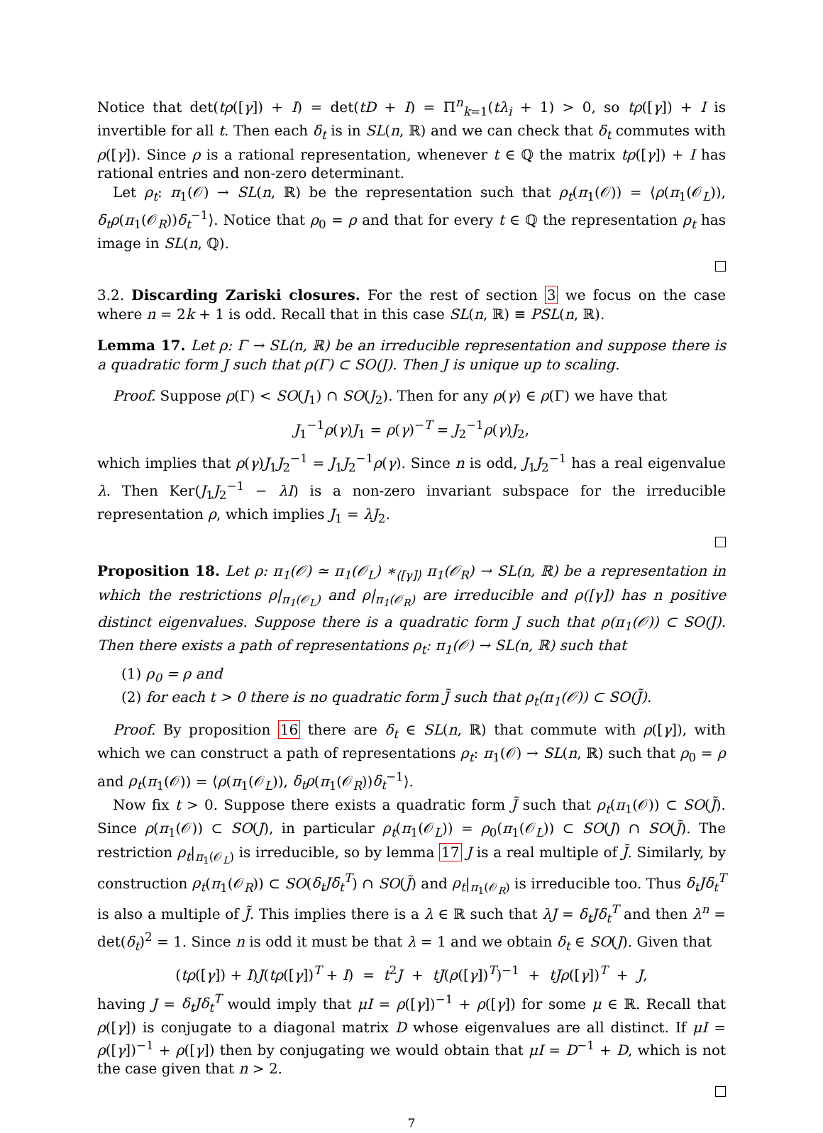Notice that det(tρ([γ]) + I) = det(tD + I) = Π<sup>n</sup><sub>k=1</sub>(tλ<sub>i</sub> + 1) > 0, so tρ([γ]) + I is invertible for all t. Then each δ<sub>t</sub> is in SL(n, ℝ) and we can check that δ<sub>t</sub> commutes with ρ([γ]). Since ρ is a rational representation, whenever t ∈ ℚ the matrix tρ([γ]) + I has rational entries and non-zero determinant.
Let ρ<sub>t</sub>: π<sub>1</sub>(𝒪) → SL(n, ℝ) be the representation such that ρ<sub>t</sub>(π<sub>1</sub>(𝒪)) = ⟨ρ(π<sub>1</sub>(𝒪<sub>L</sub>)), δ<sub>t</sub>ρ(π<sub>1</sub>(𝒪<sub>R</sub>))δ<sub>t</sub><sup>−1</sup>⟩. Notice that ρ<sub>0</sub> = ρ and that for every t ∈ ℚ the representation ρ<sub>t</sub> has image in SL(n, ℚ).
3.2. Discarding Zariski closures. For the rest of section 3 we focus on the case where n = 2k + 1 is odd. Recall that in this case SL(n, ℝ) ≡ PSL(n, ℝ).
Lemma 17. Let ρ: Γ → SL(n, ℝ) be an irreducible representation and suppose there is a quadratic form J such that ρ(Γ) ⊂ SO(J). Then J is unique up to scaling.
Proof. Suppose ρ(Γ) < SO(J<sub>1</sub>) ∩ SO(J<sub>2</sub>). Then for any ρ(γ) ∈ ρ(Γ) we have that
J<sub>1</sub><sup>−1</sup>ρ(γ)J<sub>1</sub> = ρ(γ)<sup>−T</sup> = J<sub>2</sub><sup>−1</sup>ρ(γ)J<sub>2</sub>,
which implies that ρ(γ)J<sub>1</sub>J<sub>2</sub><sup>−1</sup> = J<sub>1</sub>J<sub>2</sub><sup>−1</sup>ρ(γ). Since n is odd, J<sub>1</sub>J<sub>2</sub><sup>−1</sup> has a real eigenvalue λ. Then Ker(J<sub>1</sub>J<sub>2</sub><sup>−1</sup> − λI) is a non-zero invariant subspace for the irreducible representation ρ, which implies J<sub>1</sub> = λJ<sub>2</sub>.
Proposition 18. Let ρ: π<sub>1</sub>(𝒪) ≃ π<sub>1</sub>(𝒪<sub>L</sub>) ∗<sub>⟨[γ]⟩</sub> π<sub>1</sub>(𝒪<sub>R</sub>) → SL(n, ℝ) be a representation in which the restrictions ρ|<sub>π<sub>1</sub>(𝒪<sub>L</sub>)</sub> and ρ|<sub>π<sub>1</sub>(𝒪<sub>R</sub>)</sub> are irreducible and ρ([γ]) has n positive distinct eigenvalues. Suppose there is a quadratic form J such that ρ(π<sub>1</sub>(𝒪)) ⊂ SO(J). Then there exists a path of representations ρ<sub>t</sub>: π<sub>1</sub>(𝒪) → SL(n, ℝ) such that
(1) ρ<sub>0</sub> = ρ and
(2) for each t > 0 there is no quadratic form J̃ such that ρ<sub>t</sub>(π<sub>1</sub>(𝒪)) ⊂ SO(J̃).
Proof. By proposition 16 there are δ<sub>t</sub> ∈ SL(n, ℝ) that commute with ρ([γ]), with which we can construct a path of representations ρ<sub>t</sub>: π<sub>1</sub>(𝒪) → SL(n, ℝ) such that ρ<sub>0</sub> = ρ and ρ<sub>t</sub>(π<sub>1</sub>(𝒪)) = ⟨ρ(π<sub>1</sub>(𝒪<sub>L</sub>)), δ<sub>t</sub>ρ(π<sub>1</sub>(𝒪<sub>R</sub>))δ<sub>t</sub><sup>−1</sup>⟩.
Now fix t > 0. Suppose there exists a quadratic form J̃ such that ρ<sub>t</sub>(π<sub>1</sub>(𝒪)) ⊂ SO(J̃). Since ρ(π<sub>1</sub>(𝒪)) ⊂ SO(J), in particular ρ<sub>t</sub>(π<sub>1</sub>(𝒪<sub>L</sub>)) = ρ<sub>0</sub>(π<sub>1</sub>(𝒪<sub>L</sub>)) ⊂ SO(J) ∩ SO(J̃). The restriction ρ<sub>t</sub>|<sub>π<sub>1</sub>(𝒪<sub>L</sub>)</sub> is irreducible, so by lemma 17 J is a real multiple of J̃. Similarly, by construction ρ<sub>t</sub>(π<sub>1</sub>(𝒪<sub>R</sub>)) ⊂ SO(δ<sub>t</sub>Jδ<sub>t</sub><sup>T</sup>) ∩ SO(J̃) and ρ<sub>t</sub>|<sub>π<sub>1</sub>(𝒪<sub>R</sub>)</sub> is irreducible too. Thus δ<sub>t</sub>Jδ<sub>t</sub><sup>T</sup> is also a multiple of J̃. This implies there is a λ ∈ ℝ such that λJ = δ<sub>t</sub>Jδ<sub>t</sub><sup>T</sup> and then λ<sup>n</sup> = det(δ<sub>t</sub>)<sup>2</sup> = 1. Since n is odd it must be that λ = 1 and we obtain δ<sub>t</sub> ∈ SO(J). Given that
(tρ([γ]) + I)J(tρ([γ])<sup>T</sup> + I) = t<sup>2</sup>J + tJ(ρ([γ])<sup>T</sup>)<sup>−1</sup> + tJρ([γ])<sup>T</sup> + J,
having J = δ<sub>t</sub>Jδ<sub>t</sub><sup>T</sup> would imply that μI = ρ([γ])<sup>−1</sup> + ρ([γ]) for some μ ∈ ℝ. Recall that ρ([γ]) is conjugate to a diagonal matrix D whose eigenvalues are all distinct. If μI = ρ([γ])<sup>−1</sup> + ρ([γ]) then by conjugating we would obtain that μI = D<sup>−1</sup> + D, which is not the case given that n > 2.
7